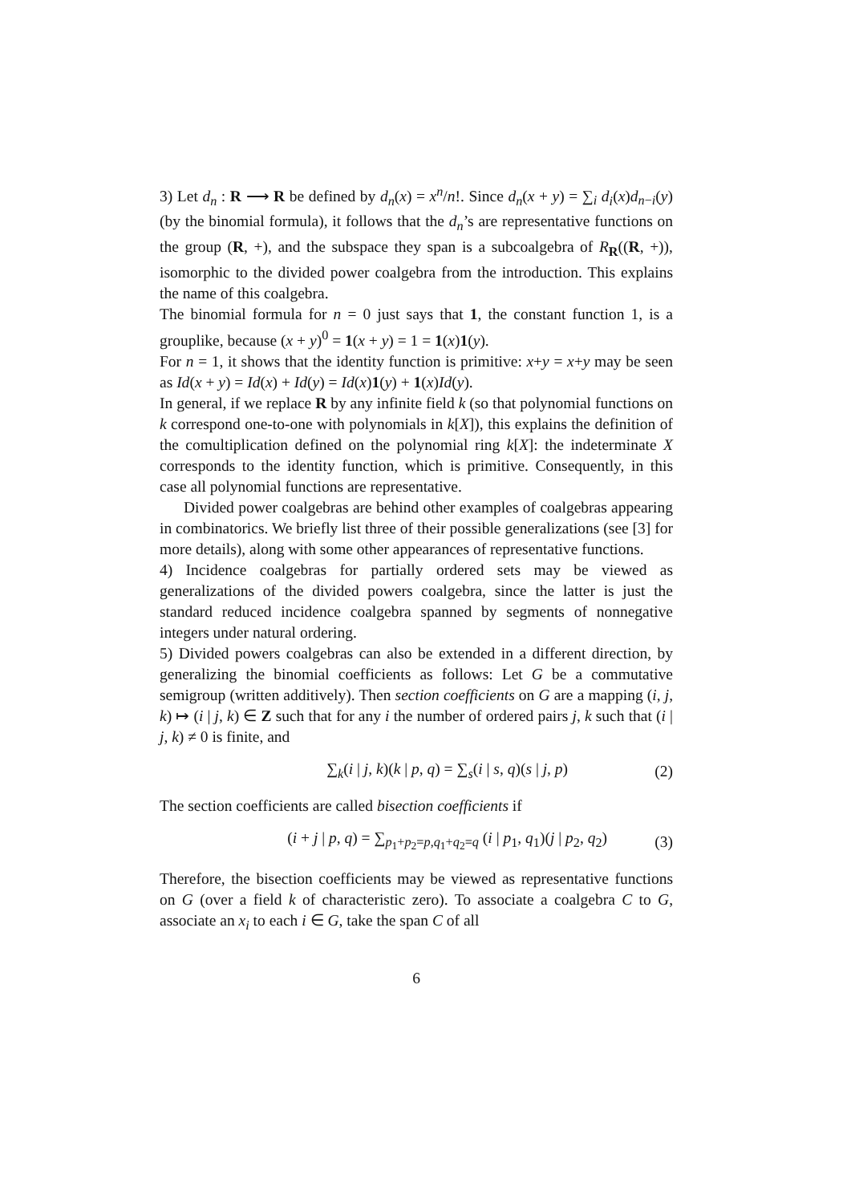3) Let d<sub>n</sub> : R ⟶ R be defined by d<sub>n</sub>(x) = x<sup>n</sup>/n!. Since d<sub>n</sub>(x + y) = ∑<sub>i</sub> d<sub>i</sub>(x)d<sub>n−i</sub>(y) (by the binomial formula), it follows that the d<sub>n</sub>’s are representative functions on the group (R, +), and the subspace they span is a subcoalgebra of R<sub>R</sub>((R, +)), isomorphic to the divided power coalgebra from the introduction. This explains the name of this coalgebra.
The binomial formula for n = 0 just says that 1, the constant function 1, is a grouplike, because (x + y)<sup>0</sup> = 1(x + y) = 1 = 1(x)1(y).
For n = 1, it shows that the identity function is primitive: x+y = x+y may be seen as Id(x + y) = Id(x) + Id(y) = Id(x)1(y) + 1(x)Id(y).
In general, if we replace R by any infinite field k (so that polynomial functions on k correspond one-to-one with polynomials in k[X]), this explains the definition of the comultiplication defined on the polynomial ring k[X]: the indeterminate X corresponds to the identity function, which is primitive. Consequently, in this case all polynomial functions are representative.
Divided power coalgebras are behind other examples of coalgebras appearing in combinatorics. We briefly list three of their possible generalizations (see [3] for more details), along with some other appearances of representative functions.
4) Incidence coalgebras for partially ordered sets may be viewed as generalizations of the divided powers coalgebra, since the latter is just the standard reduced incidence coalgebra spanned by segments of nonnegative integers under natural ordering.
5) Divided powers coalgebras can also be extended in a different direction, by generalizing the binomial coefficients as follows: Let G be a commutative semigroup (written additively). Then section coefficients on G are a mapping (i, j, k) ↦ (i | j, k) ∈ Z such that for any i the number of ordered pairs j, k such that (i | j, k) ≠ 0 is finite, and
∑<sub>k</sub>(i | j, k)(k | p, q) = ∑<sub>s</sub>(i | s, q)(s | j, p) (2)
The section coefficients are called bisection coefficients if
(i + j | p, q) = ∑<sub>p<sub>1</sub>+p<sub>2</sub>=p,q<sub>1</sub>+q<sub>2</sub>=q</sub> (i | p<sub>1</sub>, q<sub>1</sub>)(j | p<sub>2</sub>, q<sub>2</sub>) (3)
Therefore, the bisection coefficients may be viewed as representative functions on G (over a field k of characteristic zero). To associate a coalgebra C to G, associate an x<sub>i</sub> to each i ∈ G, take the span C of all
6